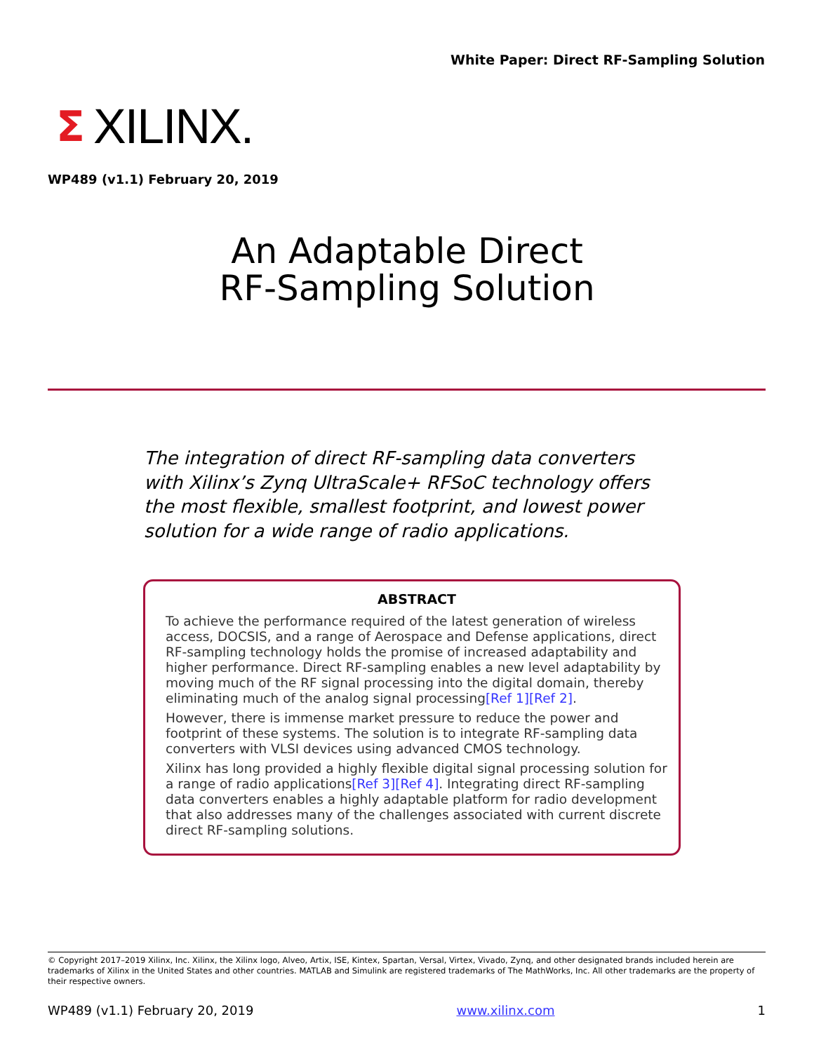White Paper: Direct RF-Sampling Solution
Σ XILINX.
WP489 (v1.1) February 20, 2019
An Adaptable Direct
RF-Sampling Solution
The integration of direct RF-sampling data converters with Xilinx’s Zynq UltraScale+ RFSoC technology offers the most flexible, smallest footprint, and lowest power solution for a wide range of radio applications.
ABSTRACT
To achieve the performance required of the latest generation of wireless access, DOCSIS, and a range of Aerospace and Defense applications, direct RF-sampling technology holds the promise of increased adaptability and higher performance. Direct RF-sampling enables a new level adaptability by moving much of the RF signal processing into the digital domain, thereby eliminating much of the analog signal processing[Ref 1][Ref 2].
However, there is immense market pressure to reduce the power and footprint of these systems. The solution is to integrate RF-sampling data converters with VLSI devices using advanced CMOS technology.
Xilinx has long provided a highly flexible digital signal processing solution for a range of radio applications[Ref 3][Ref 4]. Integrating direct RF-sampling data converters enables a highly adaptable platform for radio development that also addresses many of the challenges associated with current discrete direct RF-sampling solutions.
© Copyright 2017–2019 Xilinx, Inc. Xilinx, the Xilinx logo, Alveo, Artix, ISE, Kintex, Spartan, Versal, Virtex, Vivado, Zynq, and other designated brands included herein are trademarks of Xilinx in the United States and other countries. MATLAB and Simulink are registered trademarks of The MathWorks, Inc. All other trademarks are the property of their respective owners.
WP489 (v1.1) February 20, 2019 www.xilinx.com 1